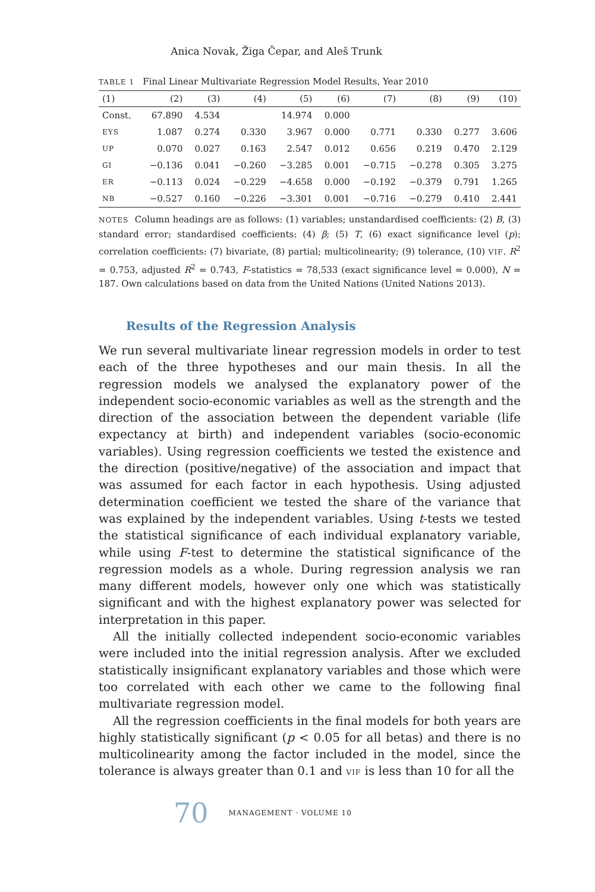Anica Novak, Žiga Čepar, and Aleš Trunk
TABLE 1 Final Linear Multivariate Regression Model Results, Year 2010
| (1) | (2) | (3) | (4) | (5) | (6) | (7) | (8) | (9) | (10) |
| --- | --- | --- | --- | --- | --- | --- | --- | --- | --- |
| Const. | 67.890 | 4.534 | | 14.974 | 0.000 | | | | |
| EYS | 1.087 | 0.274 | 0.330 | 3.967 | 0.000 | 0.771 | 0.330 | 0.277 | 3.606 |
| UP | 0.070 | 0.027 | 0.163 | 2.547 | 0.012 | 0.656 | 0.219 | 0.470 | 2.129 |
| GI | −0.136 | 0.041 | −0.260 | −3.285 | 0.001 | −0.715 | −0.278 | 0.305 | 3.275 |
| ER | −0.113 | 0.024 | −0.229 | −4.658 | 0.000 | −0.192 | −0.379 | 0.791 | 1.265 |
| NB | −0.527 | 0.160 | −0.226 | −3.301 | 0.001 | −0.716 | −0.279 | 0.410 | 2.441 |
NOTES Column headings are as follows: (1) variables; unstandardised coefficients: (2) B, (3) standard error; standardised coefficients: (4) β; (5) T, (6) exact significance level (p); correlation coefficients: (7) bivariate, (8) partial; multicolinearity; (9) tolerance, (10) VIF. R<sup>2</sup> = 0.753, adjusted R<sup>2</sup> = 0.743, F-statistics = 78,533 (exact significance level = 0.000), N = 187. Own calculations based on data from the United Nations (United Nations 2013).
Results of the Regression Analysis
We run several multivariate linear regression models in order to test each of the three hypotheses and our main thesis. In all the regression models we analysed the explanatory power of the independent socio-economic variables as well as the strength and the direction of the association between the dependent variable (life expectancy at birth) and independent variables (socio-economic variables). Using regression coefficients we tested the existence and the direction (positive/negative) of the association and impact that was assumed for each factor in each hypothesis. Using adjusted determination coefficient we tested the share of the variance that was explained by the independent variables. Using t-tests we tested the statistical significance of each individual explanatory variable, while using F-test to determine the statistical significance of the regression models as a whole. During regression analysis we ran many different models, however only one which was statistically significant and with the highest explanatory power was selected for interpretation in this paper.
All the initially collected independent socio-economic variables were included into the initial regression analysis. After we excluded statistically insignificant explanatory variables and those which were too correlated with each other we came to the following final multivariate regression model.
All the regression coefficients in the final models for both years are highly statistically significant (p < 0.05 for all betas) and there is no multicolinearity among the factor included in the model, since the tolerance is always greater than 0.1 and VIF is less than 10 for all the
70 MANAGEMENT · VOLUME 10